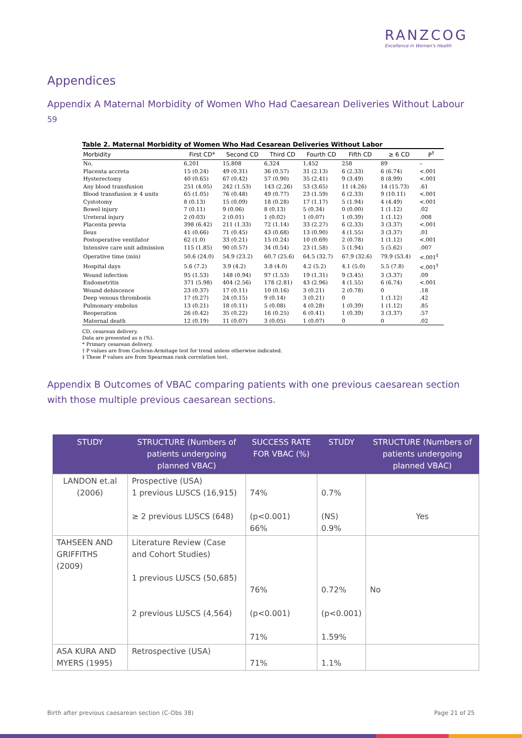RANZCOG
Excellence in Women's Health
Appendices
Appendix A Maternal Morbidity of Women Who Had Caesarean Deliveries Without Labour <sup>59</sup>
Table 2. Maternal Morbidity of Women Who Had Cesarean Deliveries Without Labor
| Morbidity | First CD* | Second CD | Third CD | Fourth CD | Fifth CD | ≥ 6 CD | P<sup>†</sup> |
| --- | --- | --- | --- | --- | --- | --- | --- |
| No. | 6,201 | 15,808 | 6,324 | 1,452 | 258 | 89 | – |
| Placenta accreta | 15 (0.24) | 49 (0.31) | 36 (0.57) | 31 (2.13) | 6 (2.33) | 6 (6.74) | <.001 |
| Hysterectomy | 40 (0.65) | 67 (0.42) | 57 (0.90) | 35 (2.41) | 9 (3.49) | 8 (8.99) | <.001 |
| Any blood transfusion | 251 (4.05) | 242 (1.53) | 143 (2.26) | 53 (3.65) | 11 (4.26) | 14 (15.73) | .61 |
| Blood transfusion ≥ 4 units | 65 (1.05) | 76 (0.48) | 49 (0.77) | 23 (1.59) | 6 (2.33) | 9 (10.11) | <.001 |
| Cystotomy | 8 (0.13) | 15 (0.09) | 18 (0.28) | 17 (1.17) | 5 (1.94) | 4 (4.49) | <.001 |
| Bowel injury | 7 (0.11) | 9 (0.06) | 8 (0.13) | 5 (0.34) | 0 (0.00) | 1 (1.12) | .02 |
| Ureteral injury | 2 (0.03) | 2 (0.01) | 1 (0.02) | 1 (0.07) | 1 (0.39) | 1 (1.12) | .008 |
| Placenta previa | 398 (6.42) | 211 (1.33) | 72 (1.14) | 33 (2.27) | 6 (2.33) | 3 (3.37) | <.001 |
| Ileus | 41 (0.66) | 71 (0.45) | 43 (0.68) | 13 (0.90) | 4 (1.55) | 3 (3.37) | .01 |
| Postoperative ventilator | 62 (1.0) | 33 (0.21) | 15 (0.24) | 10 (0.69) | 2 (0.78) | 1 (1.12) | <.001 |
| Intensive care unit admission | 115 (1.85) | 90 (0.57) | 34 (0.54) | 23 (1.58) | 5 (1.94) | 5 (5.62) | .007 |
| Operative time (min) | 50.6 (24.0) | 54.9 (23.2) | 60.7 (25.6) | 64.5 (32.7) | 67.9 (32.6) | 79.9 (53.4) | <.001<sup>‡</sup> |
| Hospital days | 5.6 (7.2) | 3.9 (4.2) | 3.8 (4.0) | 4.2 (5.2) | 4.1 (5.0) | 5.5 (7.8) | <.001<sup>‡</sup> |
| Wound infection | 95 (1.53) | 148 (0.94) | 97 (1.53) | 19 (1.31) | 9 (3.45) | 3 (3.37) | .09 |
| Endometritis | 371 (5.98) | 404 (2.56) | 178 (2.81) | 43 (2.96) | 4 (1.55) | 6 (6.74) | <.001 |
| Wound dehiscence | 23 (0.37) | 17 (0.11) | 10 (0.16) | 3 (0.21) | 2 (0.78) | 0 | .18 |
| Deep venous thrombosis | 17 (0.27) | 24 (0.15) | 9 (0.14) | 3 (0.21) | 0 | 1 (1.12) | .42 |
| Pulmonary embolus | 13 (0.21) | 18 (0.11) | 5 (0.08) | 4 (0.28) | 1 (0.39) | 1 (1.12) | .85 |
| Reoperation | 26 (0.42) | 35 (0.22) | 16 (0.25) | 6 (0.41) | 1 (0.39) | 3 (3.37) | .57 |
| Maternal death | 12 (0.19) | 11 (0.07) | 3 (0.05) | 1 (0.07) | 0 | 0 | .02 |
CD, cesarean delivery.
Data are presented as n (%).
* Primary cesarean delivery.
† P values are from Cochran-Armitage test for trend unless otherwise indicated.
‡ These P values are from Spearman rank correlation test.
Appendix B Outcomes of VBAC comparing patients with one previous caesarean section with those multiple previous caesarean sections.
| STUDY | STRUCTURE (Numbers of patients undergoing planned VBAC) | SUCCESS RATE FOR VBAC (%) | STUDY | STRUCTURE (Numbers of patients undergoing planned VBAC) |
| --- | --- | --- | --- | --- |
| LANDON et.al (2006) | Prospective (USA) 1 previous LUSCS (16,915) ≥ 2 previous LUSCS (648) | 74% (p<0.001) 66% | 0.7% (NS) 0.9% | Yes |
| TAHSEEN AND GRIFFITHS (2009) | Literature Review (Case and Cohort Studies) 1 previous LUSCS (50,685) 2 previous LUSCS (4,564) | 76% (p<0.001) 71% | 0.72% (p<0.001) 1.59% | No |
| ASA KURA AND MYERS (1995) | Retrospective (USA) | 71% | 1.1% | |
Birth after previous caesarean section (C-Obs 38) Page 21 of 25